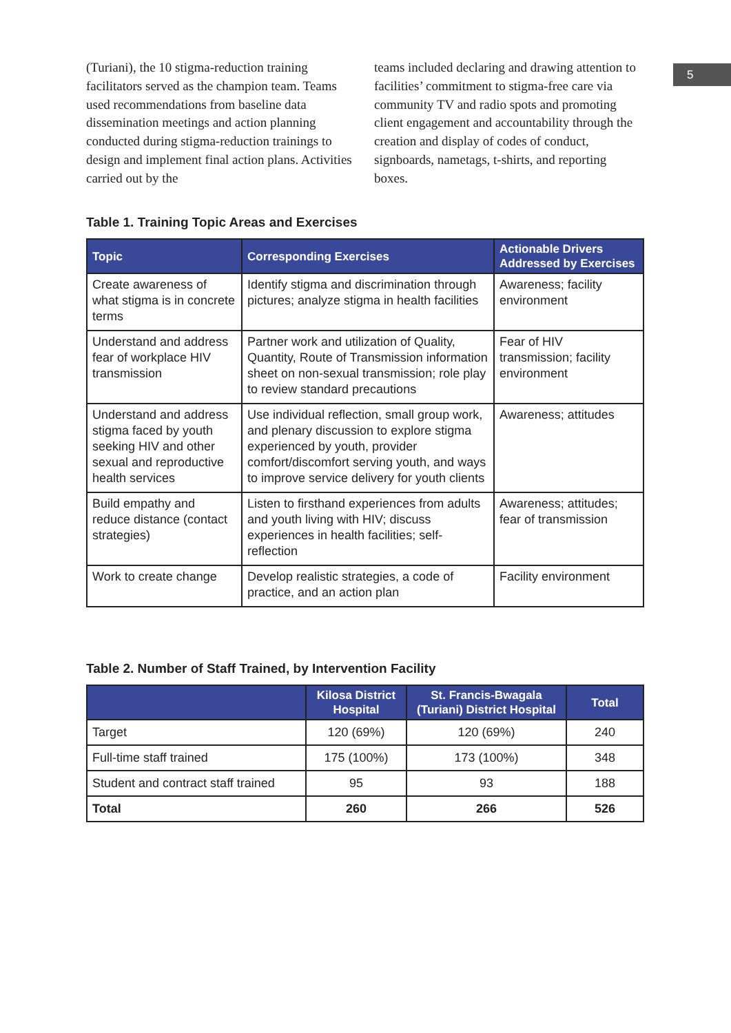5
(Turiani), the 10 stigma-reduction training facilitators served as the champion team. Teams used recommendations from baseline data dissemination meetings and action planning conducted during stigma-reduction trainings to design and implement final action plans. Activities carried out by the
teams included declaring and drawing attention to facilities’ commitment to stigma-free care via community TV and radio spots and promoting client engagement and accountability through the creation and display of codes of conduct, signboards, nametags, t-shirts, and reporting boxes.
Table 1. Training Topic Areas and Exercises
| Topic | Corresponding Exercises | Actionable Drivers Addressed by Exercises |
| --- | --- | --- |
| Create awareness of what stigma is in concrete terms | Identify stigma and discrimination through pictures; analyze stigma in health facilities | Awareness; facility environment |
| Understand and address fear of workplace HIV transmission | Partner work and utilization of Quality, Quantity, Route of Transmission information sheet on non-sexual transmission; role play to review standard precautions | Fear of HIV transmission; facility environment |
| Understand and address stigma faced by youth seeking HIV and other sexual and reproductive health services | Use individual reflection, small group work, and plenary discussion to explore stigma experienced by youth, provider comfort/discomfort serving youth, and ways to improve service delivery for youth clients | Awareness; attitudes |
| Build empathy and reduce distance (contact strategies) | Listen to firsthand experiences from adults and youth living with HIV; discuss experiences in health facilities; self-reflection | Awareness; attitudes; fear of transmission |
| Work to create change | Develop realistic strategies, a code of practice, and an action plan | Facility environment |
Table 2. Number of Staff Trained, by Intervention Facility
| | Kilosa District Hospital | St. Francis-Bwagala (Turiani) District Hospital | Total |
| --- | --- | --- | --- |
| Target | 120 (69%) | 120 (69%) | 240 |
| Full-time staff trained | 175 (100%) | 173 (100%) | 348 |
| Student and contract staff trained | 95 | 93 | 188 |
| Total | 260 | 266 | 526 |